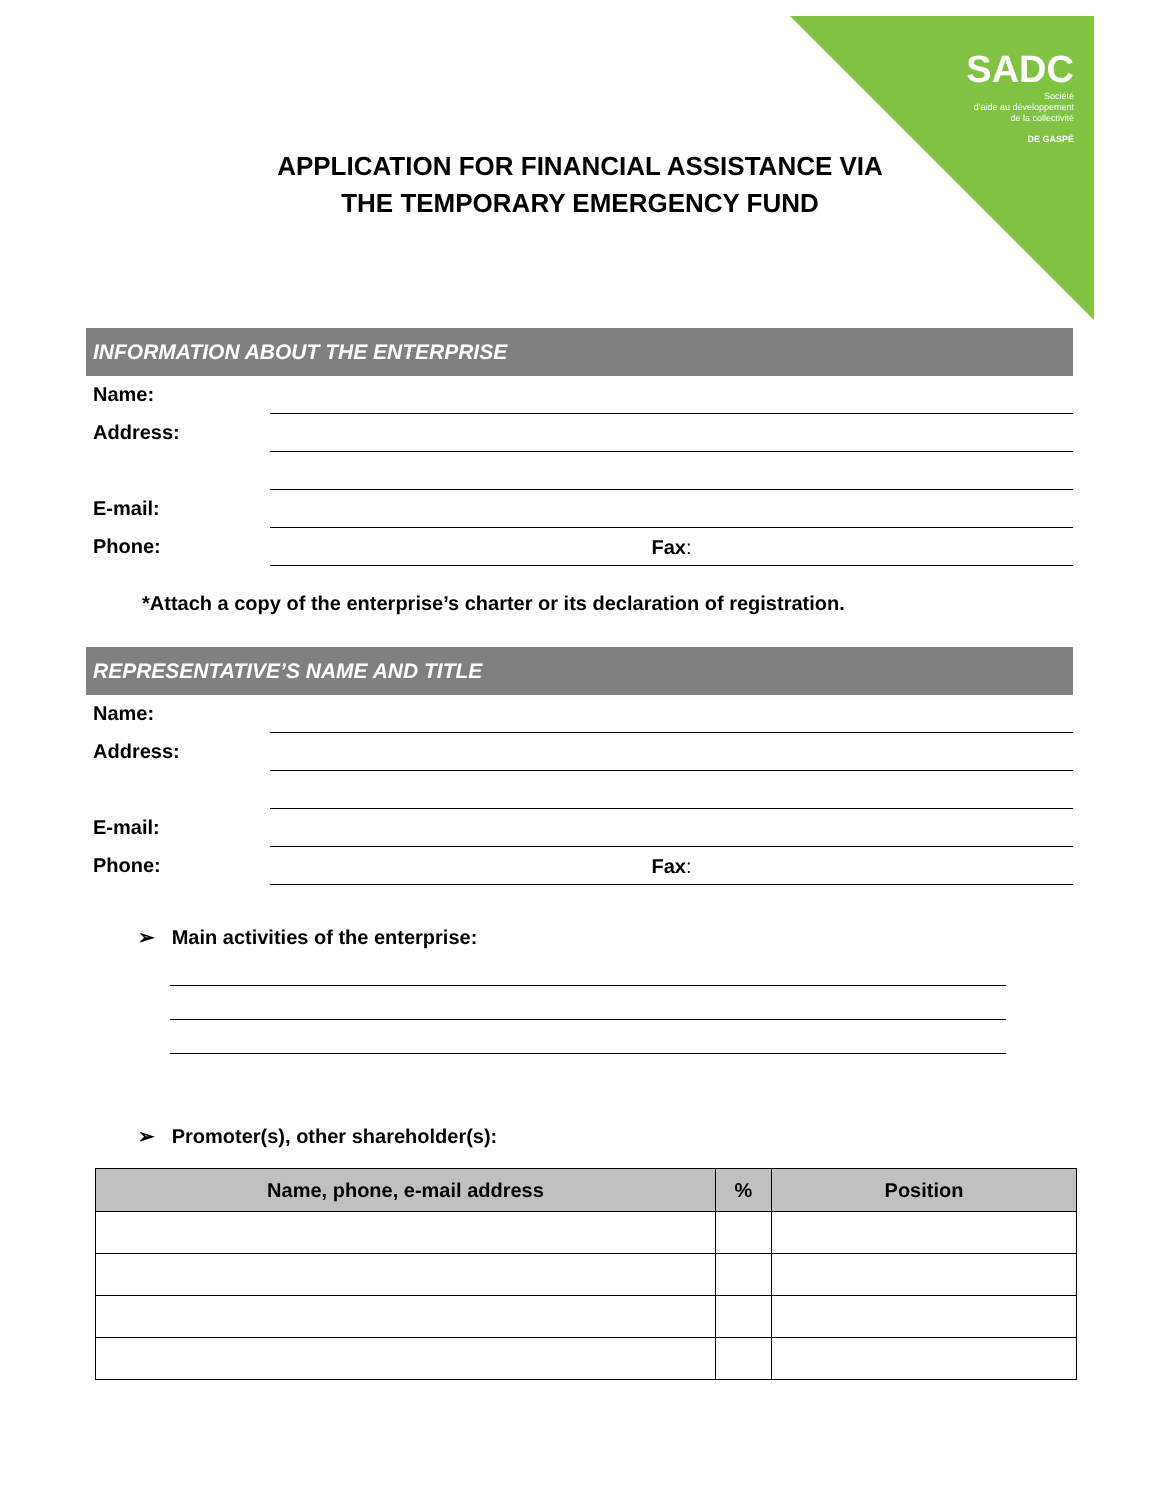SADC
Société
d'aide au développement
de la collectivité
DE GASPÉ
APPLICATION FOR FINANCIAL ASSISTANCE VIA
THE TEMPORARY EMERGENCY FUND
INFORMATION ABOUT THE ENTERPRISE
Name:
Address:
E-mail:
Phone:
Fax:
*Attach a copy of the enterprise’s charter or its declaration of registration.
REPRESENTATIVE’S NAME AND TITLE
Name:
Address:
E-mail:
Phone:
Fax:
➢ Main activities of the enterprise:
➢ Promoter(s), other shareholder(s):
| Name, phone, e-mail address | % | Position |
| --- | --- | --- |